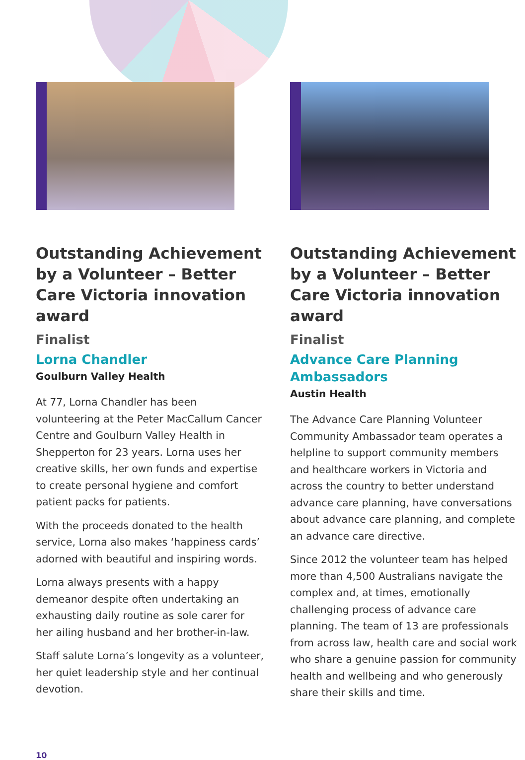Outstanding Achievement by a Volunteer – Better Care Victoria innovation award
Finalist
Lorna Chandler
Goulburn Valley Health
At 77, Lorna Chandler has been volunteering at the Peter MacCallum Cancer Centre and Goulburn Valley Health in Shepperton for 23 years. Lorna uses her creative skills, her own funds and expertise to create personal hygiene and comfort patient packs for patients.
With the proceeds donated to the health service, Lorna also makes ‘happiness cards’ adorned with beautiful and inspiring words.
Lorna always presents with a happy demeanor despite often undertaking an exhausting daily routine as sole carer for her ailing husband and her brother-in-law.
Staff salute Lorna’s longevity as a volunteer, her quiet leadership style and her continual devotion.
Outstanding Achievement by a Volunteer – Better Care Victoria innovation award
Finalist
Advance Care Planning Ambassadors
Austin Health
The Advance Care Planning Volunteer Community Ambassador team operates a helpline to support community members and healthcare workers in Victoria and across the country to better understand advance care planning, have conversations about advance care planning, and complete an advance care directive.
Since 2012 the volunteer team has helped more than 4,500 Australians navigate the complex and, at times, emotionally challenging process of advance care planning. The team of 13 are professionals from across law, health care and social work who share a genuine passion for community health and wellbeing and who generously share their skills and time.
10